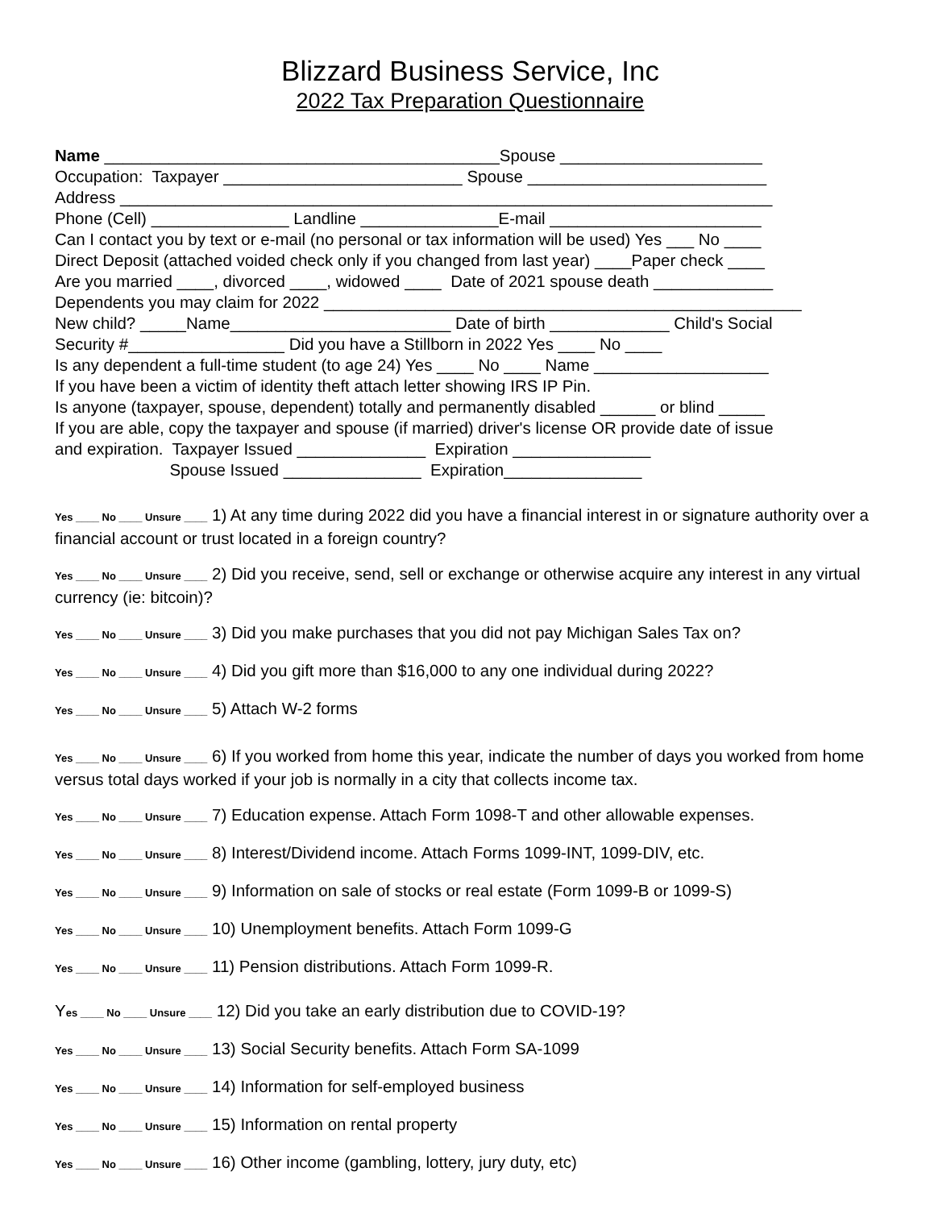Blizzard Business Service, Inc
2022 Tax Preparation Questionnaire
Name ___________________________________________Spouse ______________________
Occupation: Taxpayer __________________________ Spouse __________________________
Address _______________________________________________________________________
Phone (Cell) _______________ Landline _______________E-mail _______________________
Can I contact you by text or e-mail (no personal or tax information will be used) Yes ___ No ____
Direct Deposit (attached voided check only if you changed from last year) ____Paper check ____
Are you married ____, divorced ____, widowed ____ Date of 2021 spouse death _____________
Dependents you may claim for 2022 ____________________________________________________
New child? _____Name________________________ Date of birth _____________ Child's Social
Security #_________________ Did you have a Stillborn in 2022 Yes ____ No ____
Is any dependent a full-time student (to age 24) Yes ____ No ____ Name ___________________
If you have been a victim of identity theft attach letter showing IRS IP Pin.
Is anyone (taxpayer, spouse, dependent) totally and permanently disabled ______ or blind _____
If you are able, copy the taxpayer and spouse (if married) driver's license OR provide date of issue
and expiration. Taxpayer Issued ______________ Expiration _______________
Spouse Issued _______________ Expiration_______________
Yes ____ No ____ Unsure ____ 1) At any time during 2022 did you have a financial interest in or signature authority over a financial account or trust located in a foreign country?
Yes ____ No ____ Unsure ____ 2) Did you receive, send, sell or exchange or otherwise acquire any interest in any virtual currency (ie: bitcoin)?
Yes ____ No ____ Unsure ____ 3) Did you make purchases that you did not pay Michigan Sales Tax on?
Yes ____ No ____ Unsure ____ 4) Did you gift more than $16,000 to any one individual during 2022?
Yes ____ No ____ Unsure ____ 5) Attach W-2 forms
Yes ____ No ____ Unsure ____ 6) If you worked from home this year, indicate the number of days you worked from home versus total days worked if your job is normally in a city that collects income tax.
Yes ____ No ____ Unsure ____ 7) Education expense. Attach Form 1098-T and other allowable expenses.
Yes ____ No ____ Unsure ____ 8) Interest/Dividend income. Attach Forms 1099-INT, 1099-DIV, etc.
Yes ____ No ____ Unsure ____ 9) Information on sale of stocks or real estate (Form 1099-B or 1099-S)
Yes ____ No ____ Unsure ____ 10) Unemployment benefits. Attach Form 1099-G
Yes ____ No ____ Unsure ____ 11) Pension distributions. Attach Form 1099-R.
Yes ____ No ____ Unsure ____ 12) Did you take an early distribution due to COVID-19?
Yes ____ No ____ Unsure ____ 13) Social Security benefits. Attach Form SA-1099
Yes ____ No ____ Unsure ____ 14) Information for self-employed business
Yes ____ No ____ Unsure ____ 15) Information on rental property
Yes ____ No ____ Unsure ____ 16) Other income (gambling, lottery, jury duty, etc)